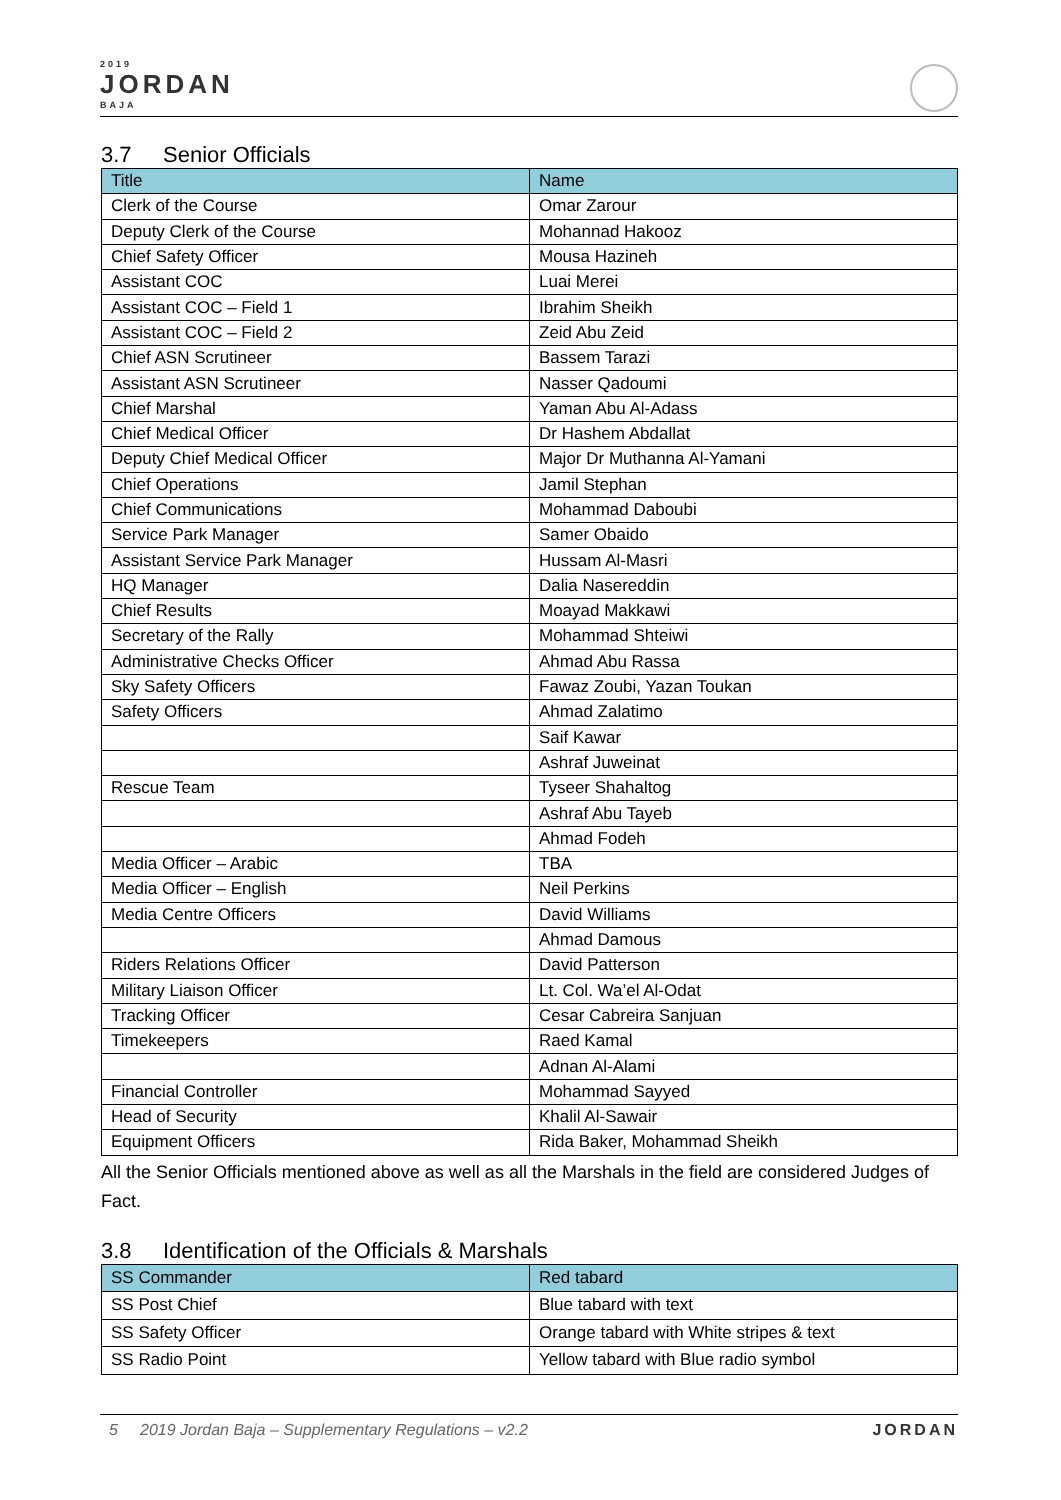2019
JORDAN
BAJA
3.7 Senior Officials
| Title | Name |
| --- | --- |
| Clerk of the Course | Omar Zarour |
| Deputy Clerk of the Course | Mohannad Hakooz |
| Chief Safety Officer | Mousa Hazineh |
| Assistant COC | Luai Merei |
| Assistant COC – Field 1 | Ibrahim Sheikh |
| Assistant COC – Field 2 | Zeid Abu Zeid |
| Chief ASN Scrutineer | Bassem Tarazi |
| Assistant ASN Scrutineer | Nasser Qadoumi |
| Chief Marshal | Yaman Abu Al-Adass |
| Chief Medical Officer | Dr Hashem Abdallat |
| Deputy Chief Medical Officer | Major Dr Muthanna Al-Yamani |
| Chief Operations | Jamil Stephan |
| Chief Communications | Mohammad Daboubi |
| Service Park Manager | Samer Obaido |
| Assistant Service Park Manager | Hussam Al-Masri |
| HQ Manager | Dalia Nasereddin |
| Chief Results | Moayad Makkawi |
| Secretary of the Rally | Mohammad Shteiwi |
| Administrative Checks Officer | Ahmad Abu Rassa |
| Sky Safety Officers | Fawaz Zoubi, Yazan Toukan |
| Safety Officers | Ahmad Zalatimo |
| | Saif Kawar |
| | Ashraf Juweinat |
| Rescue Team | Tyseer Shahaltog |
| | Ashraf Abu Tayeb |
| | Ahmad Fodeh |
| Media Officer – Arabic | TBA |
| Media Officer – English | Neil Perkins |
| Media Centre Officers | David Williams |
| | Ahmad Damous |
| Riders Relations Officer | David Patterson |
| Military Liaison Officer | Lt. Col. Wa’el Al-Odat |
| Tracking Officer | Cesar Cabreira Sanjuan |
| Timekeepers | Raed Kamal |
| | Adnan Al-Alami |
| Financial Controller | Mohammad Sayyed |
| Head of Security | Khalil Al-Sawair |
| Equipment Officers | Rida Baker, Mohammad Sheikh |
All the Senior Officials mentioned above as well as all the Marshals in the field are considered Judges of Fact.
3.8 Identification of the Officials & Marshals
| SS Commander | Red tabard |
| --- | --- |
| SS Post Chief | Blue tabard with text |
| SS Safety Officer | Orange tabard with White stripes & text |
| SS Radio Point | Yellow tabard with Blue radio symbol |
5 2019 Jordan Baja – Supplementary Regulations – v2.2 JORDAN